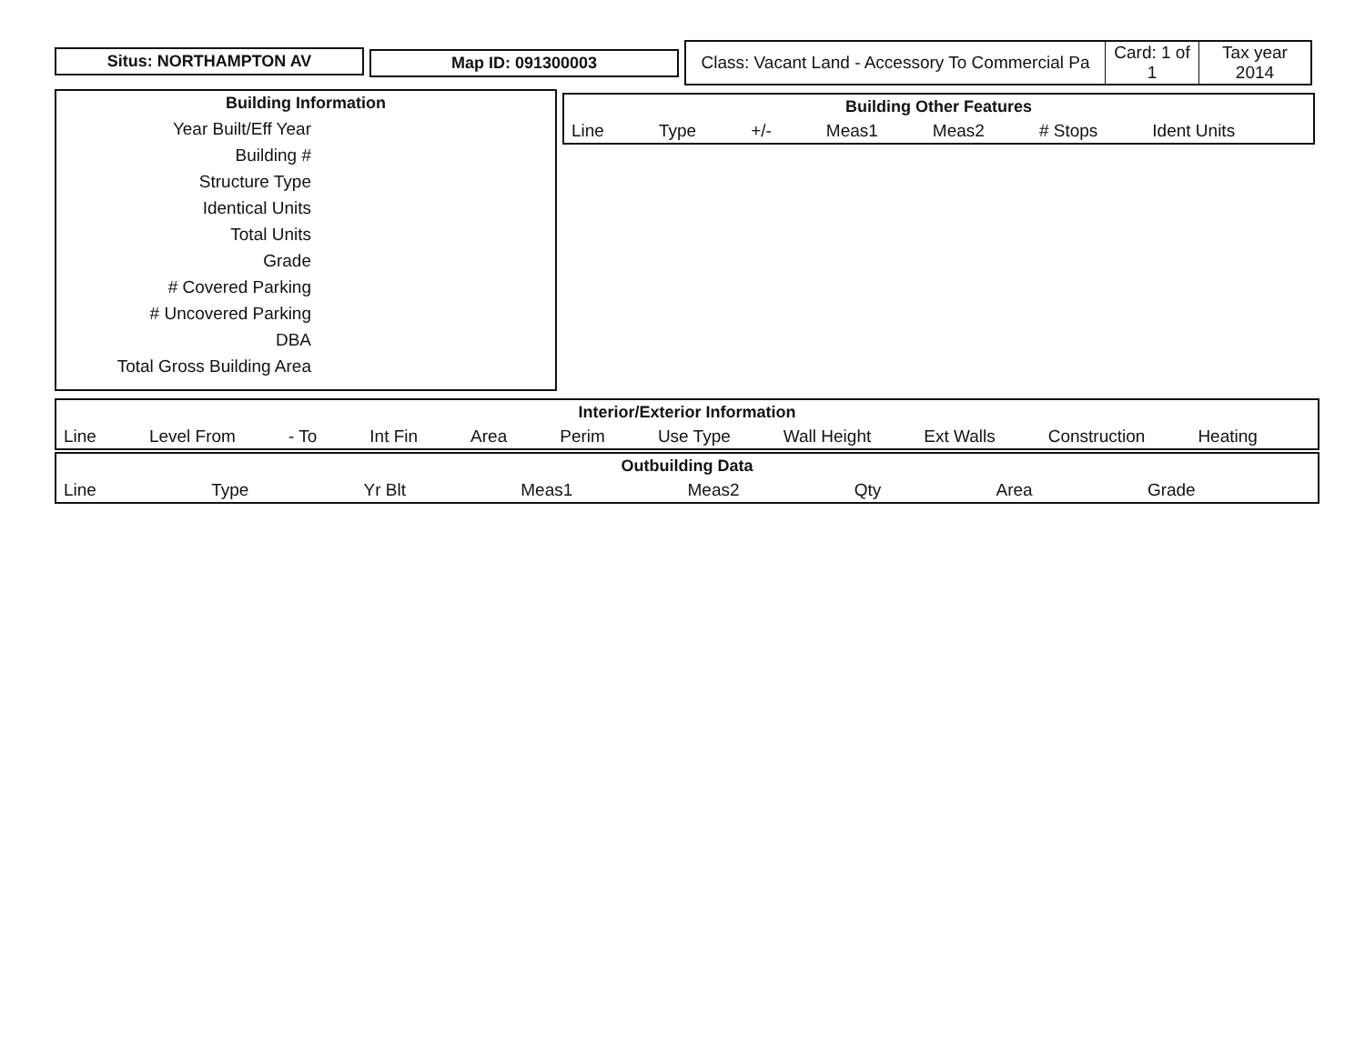Situs: NORTHAMPTON AV Map ID: 091300003
| Class: Vacant Land - Accessory To Commercial Pa | Card: 1 of 1 | Tax year 2014 |
Building Information
Year Built/Eff Year
Building #
Structure Type
Identical Units
Total Units
Grade
# Covered Parking
# Uncovered Parking
DBA
Total Gross Building Area
Building Other Features
Line Type +/- Meas1 Meas2 # Stops Ident Units
Interior/Exterior Information
Line Level From - To Int Fin Area Perim Use Type Wall Height Ext Walls Construction Heating
Outbuilding Data
Line Type Yr Blt Meas1 Meas2 Qty Area Grade